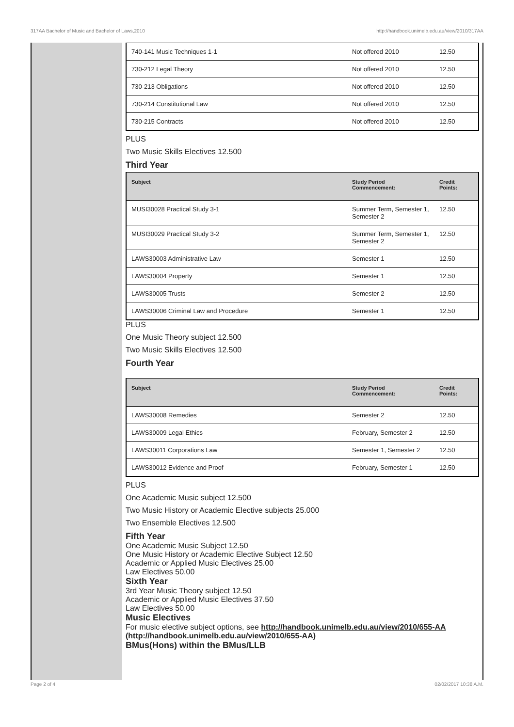317AA Bachelor of Music and Bachelor of Laws,2010 http://handbook.unimelb.edu.au/view/2010/317AA
| 740-141 Music Techniques 1-1 | Not offered 2010 | 12.50 |
| 730-212 Legal Theory | Not offered 2010 | 12.50 |
| 730-213 Obligations | Not offered 2010 | 12.50 |
| 730-214 Constitutional Law | Not offered 2010 | 12.50 |
| 730-215 Contracts | Not offered 2010 | 12.50 |
PLUS
Two Music Skills Electives 12.500
Third Year
| Subject | Study Period Commencement: | Credit Points: |
| --- | --- | --- |
| MUSI30028 Practical Study 3-1 | Summer Term, Semester 1, Semester 2 | 12.50 |
| MUSI30029 Practical Study 3-2 | Summer Term, Semester 1, Semester 2 | 12.50 |
| LAWS30003 Administrative Law | Semester 1 | 12.50 |
| LAWS30004 Property | Semester 1 | 12.50 |
| LAWS30005 Trusts | Semester 2 | 12.50 |
| LAWS30006 Criminal Law and Procedure | Semester 1 | 12.50 |
PLUS
One Music Theory subject 12.500
Two Music Skills Electives 12.500
Fourth Year
| Subject | Study Period Commencement: | Credit Points: |
| --- | --- | --- |
| LAWS30008 Remedies | Semester 2 | 12.50 |
| LAWS30009 Legal Ethics | February, Semester 2 | 12.50 |
| LAWS30011 Corporations Law | Semester 1, Semester 2 | 12.50 |
| LAWS30012 Evidence and Proof | February, Semester 1 | 12.50 |
PLUS
One Academic Music subject 12.500
Two Music History or Academic Elective subjects 25.000
Two Ensemble Electives 12.500
Fifth Year
One Academic Music Subject 12.50
One Music History or Academic Elective Subject 12.50
Academic or Applied Music Electives 25.00
Law Electives 50.00
Sixth Year
3rd Year Music Theory subject 12.50
Academic or Applied Music Electives 37.50
Law Electives 50.00
Music Electives
For music elective subject options, see http://handbook.unimelb.edu.au/view/2010/655-AA (http://handbook.unimelb.edu.au/view/2010/655-AA)
BMus(Hons) within the BMus/LLB
Page 2 of 4 02/02/2017 10:38 A.M.